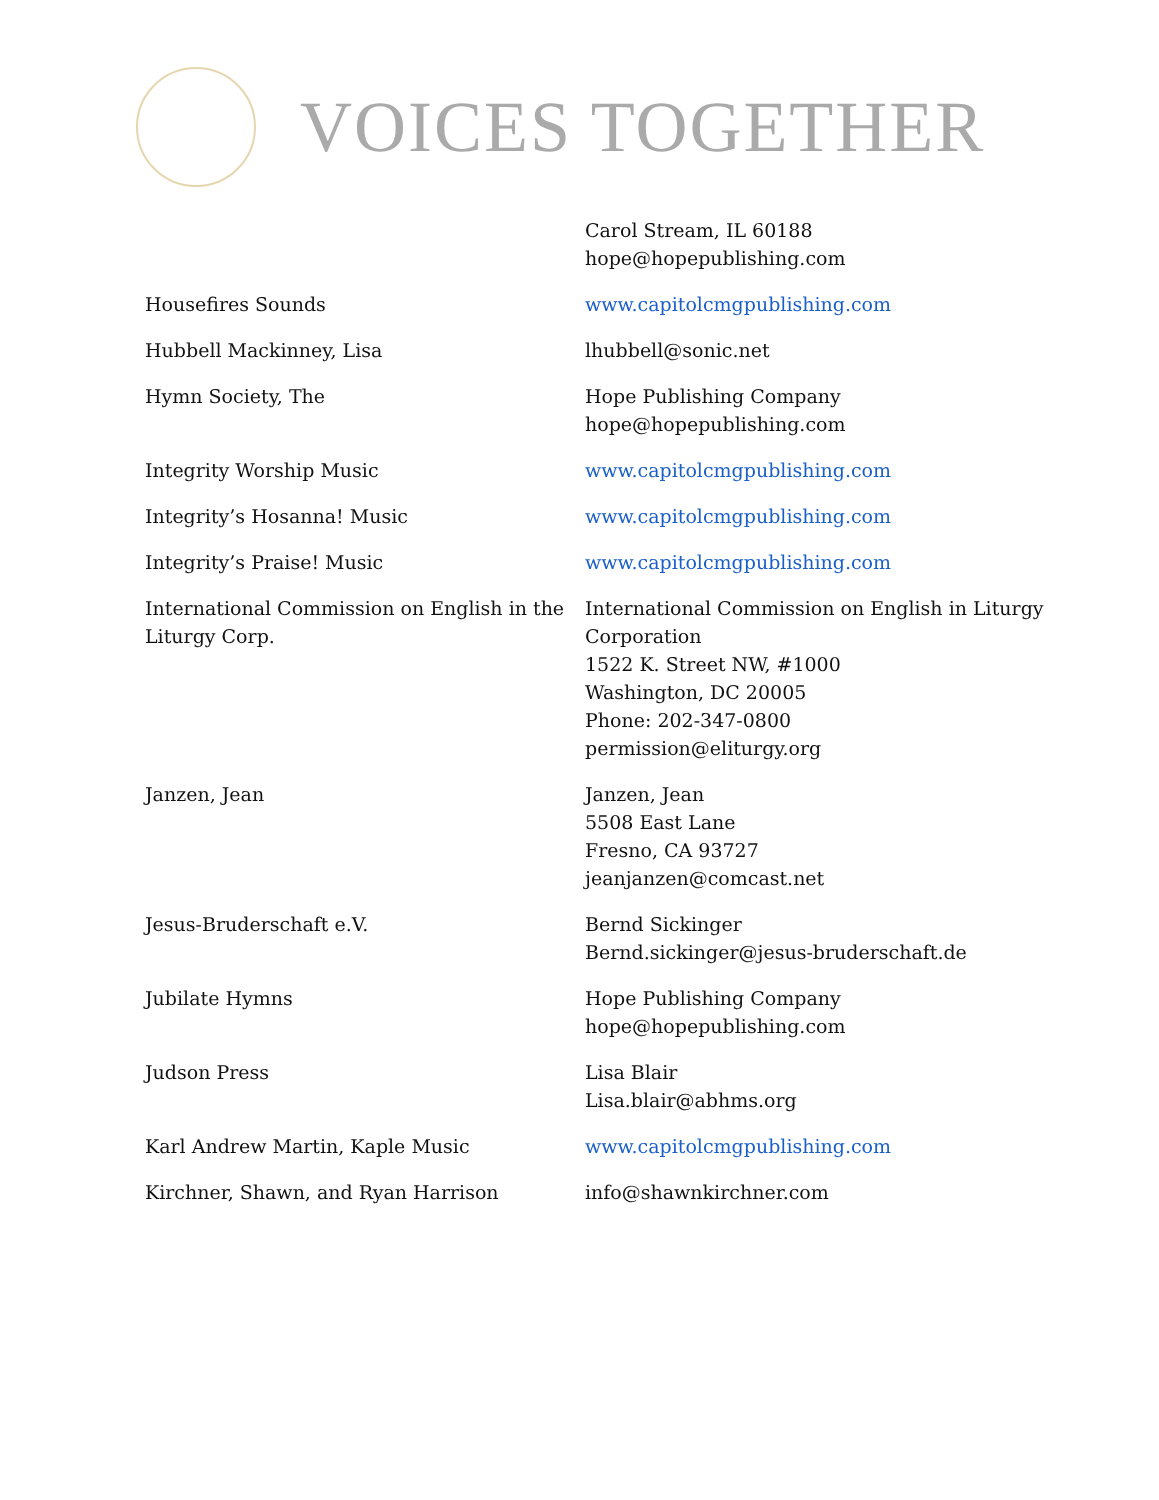VOICES TOGETHER
| | Carol Stream, IL 60188 hope@hopepublishing.com |
| Housefires Sounds | www.capitolcmgpublishing.com |
| Hubbell Mackinney, Lisa | lhubbell@sonic.net |
| Hymn Society, The | Hope Publishing Company hope@hopepublishing.com |
| Integrity Worship Music | www.capitolcmgpublishing.com |
| Integrity’s Hosanna! Music | www.capitolcmgpublishing.com |
| Integrity’s Praise! Music | www.capitolcmgpublishing.com |
| International Commission on English in the Liturgy Corp. | International Commission on English in Liturgy Corporation 1522 K. Street NW, #1000 Washington, DC 20005 Phone: 202-347-0800 permission@eliturgy.org |
| Janzen, Jean | Janzen, Jean 5508 East Lane Fresno, CA 93727 jeanjanzen@comcast.net |
| Jesus-Bruderschaft e.V. | Bernd Sickinger Bernd.sickinger@jesus-bruderschaft.de |
| Jubilate Hymns | Hope Publishing Company hope@hopepublishing.com |
| Judson Press | Lisa Blair Lisa.blair@abhms.org |
| Karl Andrew Martin, Kaple Music | www.capitolcmgpublishing.com |
| Kirchner, Shawn, and Ryan Harrison | info@shawnkirchner.com |